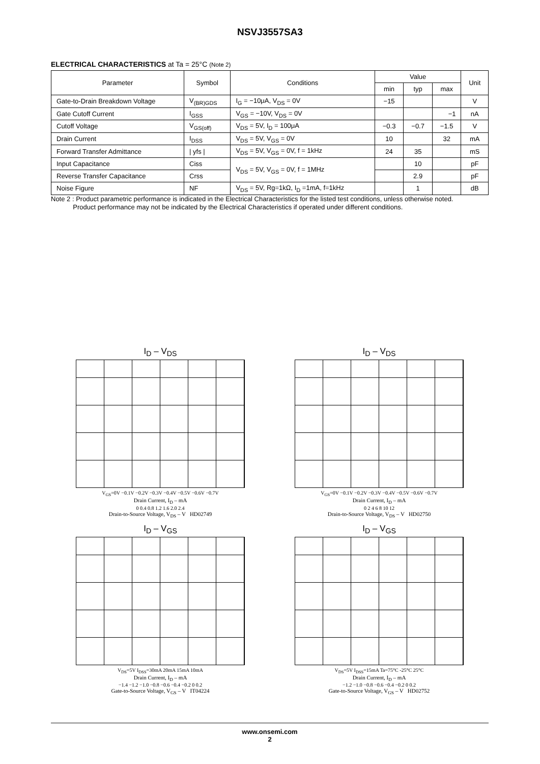NSVJ3557SA3
ELECTRICAL CHARACTERISTICS at Ta = 25°C (Note 2)
| Parameter | Symbol | Conditions | Value | | | Unit |
| --- | --- | --- | --- | --- | --- | --- |
| | | | min | typ | max | |
| Gate-to-Drain Breakdown Voltage | V<sub>(BR)GDS</sub> | I<sub>G</sub> = −10μA, V<sub>DS</sub> = 0V | −15 | | | V |
| Gate Cutoff Current | I<sub>GSS</sub> | V<sub>GS</sub> = −10V, V<sub>DS</sub> = 0V | | | −1 | nA |
| Cutoff Voltage | V<sub>GS(off)</sub> | V<sub>DS</sub> = 5V, I<sub>D</sub> = 100μA | −0.3 | −0.7 | −1.5 | V |
| Drain Current | I<sub>DSS</sub> | V<sub>DS</sub> = 5V, V<sub>GS</sub> = 0V | 10 | | 32 | mA |
| Forward Transfer Admittance | / yfs / | V<sub>DS</sub> = 5V, V<sub>GS</sub> = 0V, f = 1kHz | 24 | 35 | | mS |
| Input Capacitance | Ciss | V<sub>DS</sub> = 5V, V<sub>GS</sub> = 0V, f = 1MHz | | 10 | | pF |
| Reverse Transfer Capacitance | Crss | | | 2.9 | | pF |
| Noise Figure | NF | V<sub>DS</sub> = 5V, Rg=1kΩ, I<sub>D</sub> =1mA, f=1kHz | | 1 | | dB |
Note 2 : Product parametric performance is indicated in the Electrical Characteristics for the listed test conditions, unless otherwise noted.
Product performance may not be indicated by the Electrical Characteristics if operated under different conditions.
I<sub>D</sub> – V<sub>DS</sub>
V<sub>GS</sub>=0V −0.1V −0.2V −0.3V −0.4V −0.5V −0.6V −0.7V
Drain Current, I<sub>D</sub> – mA
0 0.4 0.8 1.2 1.6 2.0 2.4
Drain-to-Source Voltage, V<sub>DS</sub> – V HD02749
I<sub>D</sub> – V<sub>DS</sub>
V<sub>GS</sub>=0V −0.1V −0.2V −0.3V −0.4V −0.5V −0.6V −0.7V
Drain Current, I<sub>D</sub> – mA
0 2 4 6 8 10 12
Drain-to-Source Voltage, V<sub>DS</sub> – V HD02750
I<sub>D</sub> – V<sub>GS</sub>
V<sub>DS</sub>=5V I<sub>DSS</sub>=30mA 20mA 15mA 10mA
Drain Current, I<sub>D</sub> – mA
−1.4 −1.2 −1.0 −0.8 −0.6 −0.4 −0.2 0 0.2
Gate-to-Source Voltage, V<sub>GS</sub> – V IT04224
I<sub>D</sub> – V<sub>GS</sub>
V<sub>DS</sub>=5V I<sub>DSS</sub>=15mA Ta=75°C -25°C 25°C
Drain Current, I<sub>D</sub> – mA
−1.2 −1.0 −0.8 −0.6 −0.4 −0.2 0 0.2
Gate-to-Source Voltage, V<sub>GS</sub> – V HD02752
www.onsemi.com
2